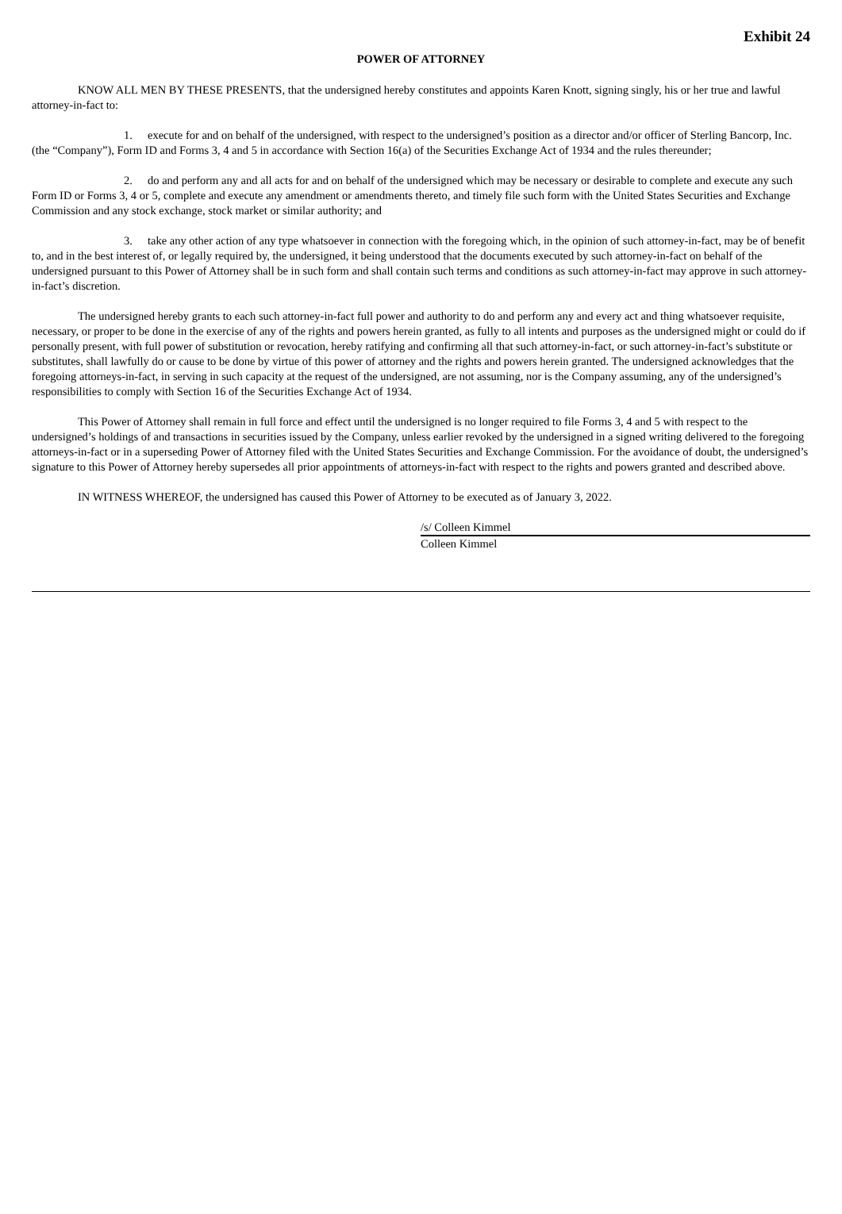Exhibit 24
POWER OF ATTORNEY
KNOW ALL MEN BY THESE PRESENTS, that the undersigned hereby constitutes and appoints Karen Knott, signing singly, his or her true and lawful attorney-in-fact to:
1. execute for and on behalf of the undersigned, with respect to the undersigned’s position as a director and/or officer of Sterling Bancorp, Inc. (the “Company”), Form ID and Forms 3, 4 and 5 in accordance with Section 16(a) of the Securities Exchange Act of 1934 and the rules thereunder;
2. do and perform any and all acts for and on behalf of the undersigned which may be necessary or desirable to complete and execute any such Form ID or Forms 3, 4 or 5, complete and execute any amendment or amendments thereto, and timely file such form with the United States Securities and Exchange Commission and any stock exchange, stock market or similar authority; and
3. take any other action of any type whatsoever in connection with the foregoing which, in the opinion of such attorney-in-fact, may be of benefit to, and in the best interest of, or legally required by, the undersigned, it being understood that the documents executed by such attorney-in-fact on behalf of the undersigned pursuant to this Power of Attorney shall be in such form and shall contain such terms and conditions as such attorney-in-fact may approve in such attorney-in-fact’s discretion.
The undersigned hereby grants to each such attorney-in-fact full power and authority to do and perform any and every act and thing whatsoever requisite, necessary, or proper to be done in the exercise of any of the rights and powers herein granted, as fully to all intents and purposes as the undersigned might or could do if personally present, with full power of substitution or revocation, hereby ratifying and confirming all that such attorney-in-fact, or such attorney-in-fact’s substitute or substitutes, shall lawfully do or cause to be done by virtue of this power of attorney and the rights and powers herein granted. The undersigned acknowledges that the foregoing attorneys-in-fact, in serving in such capacity at the request of the undersigned, are not assuming, nor is the Company assuming, any of the undersigned’s responsibilities to comply with Section 16 of the Securities Exchange Act of 1934.
This Power of Attorney shall remain in full force and effect until the undersigned is no longer required to file Forms 3, 4 and 5 with respect to the undersigned’s holdings of and transactions in securities issued by the Company, unless earlier revoked by the undersigned in a signed writing delivered to the foregoing attorneys-in-fact or in a superseding Power of Attorney filed with the United States Securities and Exchange Commission. For the avoidance of doubt, the undersigned’s signature to this Power of Attorney hereby supersedes all prior appointments of attorneys-in-fact with respect to the rights and powers granted and described above.
IN WITNESS WHEREOF, the undersigned has caused this Power of Attorney to be executed as of January 3, 2022.
/s/ Colleen Kimmel
Colleen Kimmel